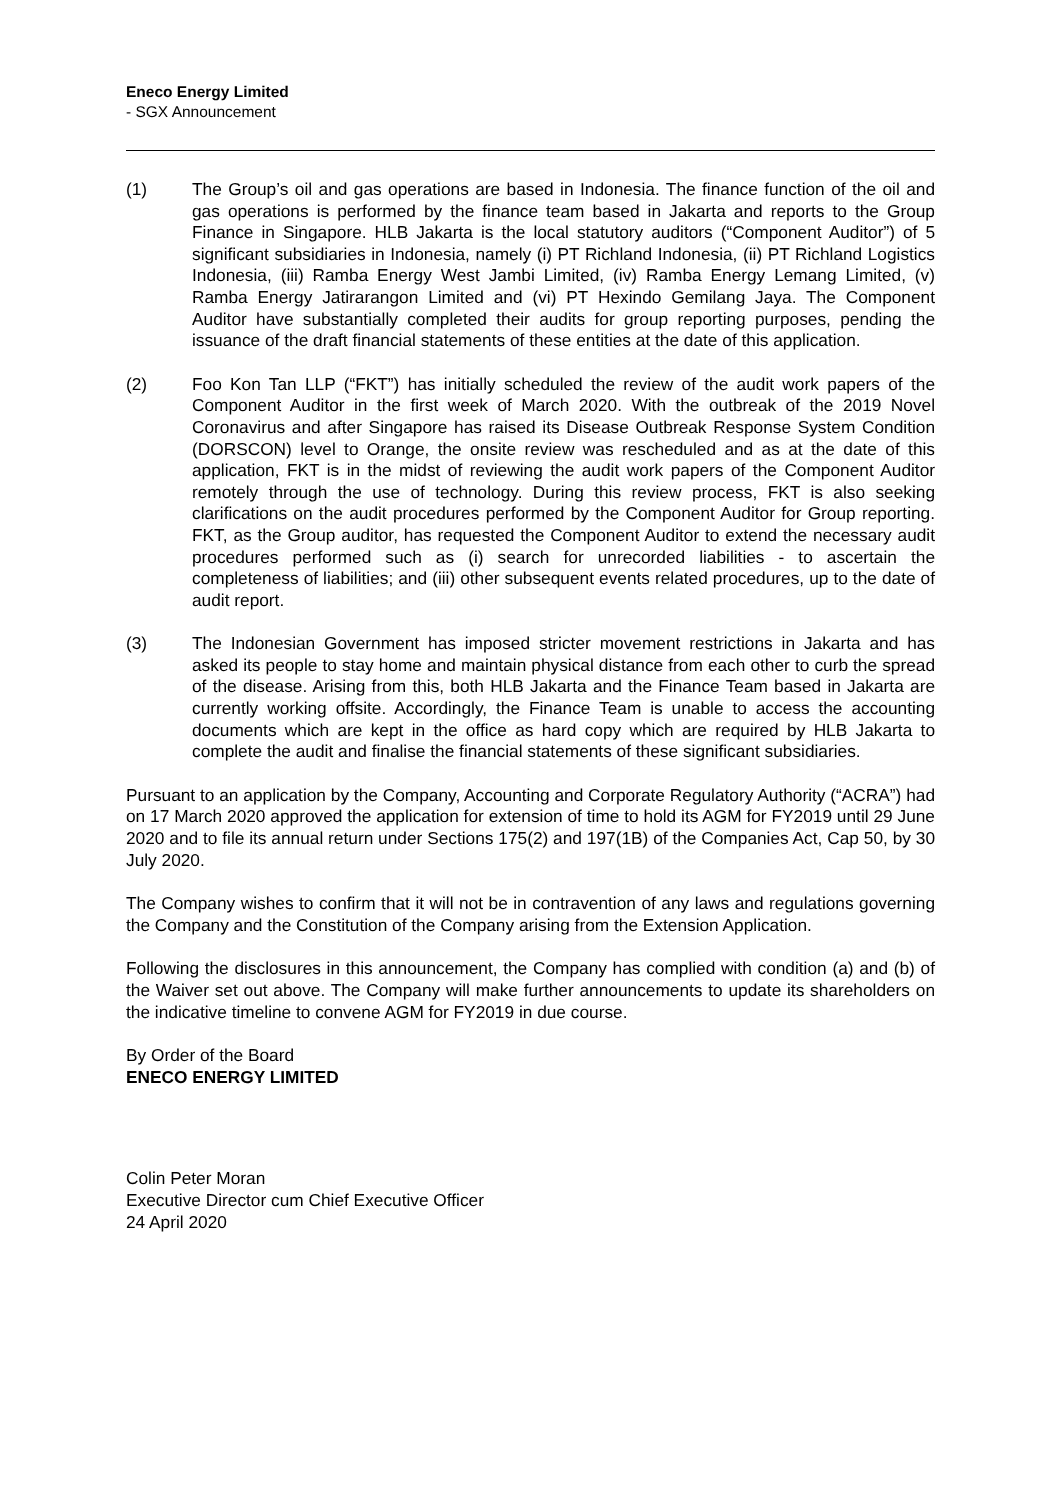Eneco Energy Limited
- SGX Announcement
(1) The Group’s oil and gas operations are based in Indonesia. The finance function of the oil and gas operations is performed by the finance team based in Jakarta and reports to the Group Finance in Singapore. HLB Jakarta is the local statutory auditors (“Component Auditor”) of 5 significant subsidiaries in Indonesia, namely (i) PT Richland Indonesia, (ii) PT Richland Logistics Indonesia, (iii) Ramba Energy West Jambi Limited, (iv) Ramba Energy Lemang Limited, (v) Ramba Energy Jatirarangon Limited and (vi) PT Hexindo Gemilang Jaya. The Component Auditor have substantially completed their audits for group reporting purposes, pending the issuance of the draft financial statements of these entities at the date of this application.
(2) Foo Kon Tan LLP (“FKT”) has initially scheduled the review of the audit work papers of the Component Auditor in the first week of March 2020. With the outbreak of the 2019 Novel Coronavirus and after Singapore has raised its Disease Outbreak Response System Condition (DORSCON) level to Orange, the onsite review was rescheduled and as at the date of this application, FKT is in the midst of reviewing the audit work papers of the Component Auditor remotely through the use of technology. During this review process, FKT is also seeking clarifications on the audit procedures performed by the Component Auditor for Group reporting. FKT, as the Group auditor, has requested the Component Auditor to extend the necessary audit procedures performed such as (i) search for unrecorded liabilities - to ascertain the completeness of liabilities; and (iii) other subsequent events related procedures, up to the date of audit report.
(3) The Indonesian Government has imposed stricter movement restrictions in Jakarta and has asked its people to stay home and maintain physical distance from each other to curb the spread of the disease. Arising from this, both HLB Jakarta and the Finance Team based in Jakarta are currently working offsite. Accordingly, the Finance Team is unable to access the accounting documents which are kept in the office as hard copy which are required by HLB Jakarta to complete the audit and finalise the financial statements of these significant subsidiaries.
Pursuant to an application by the Company, Accounting and Corporate Regulatory Authority (“ACRA”) had on 17 March 2020 approved the application for extension of time to hold its AGM for FY2019 until 29 June 2020 and to file its annual return under Sections 175(2) and 197(1B) of the Companies Act, Cap 50, by 30 July 2020.
The Company wishes to confirm that it will not be in contravention of any laws and regulations governing the Company and the Constitution of the Company arising from the Extension Application.
Following the disclosures in this announcement, the Company has complied with condition (a) and (b) of the Waiver set out above. The Company will make further announcements to update its shareholders on the indicative timeline to convene AGM for FY2019 in due course.
By Order of the Board
ENECO ENERGY LIMITED
Colin Peter Moran
Executive Director cum Chief Executive Officer
24 April 2020